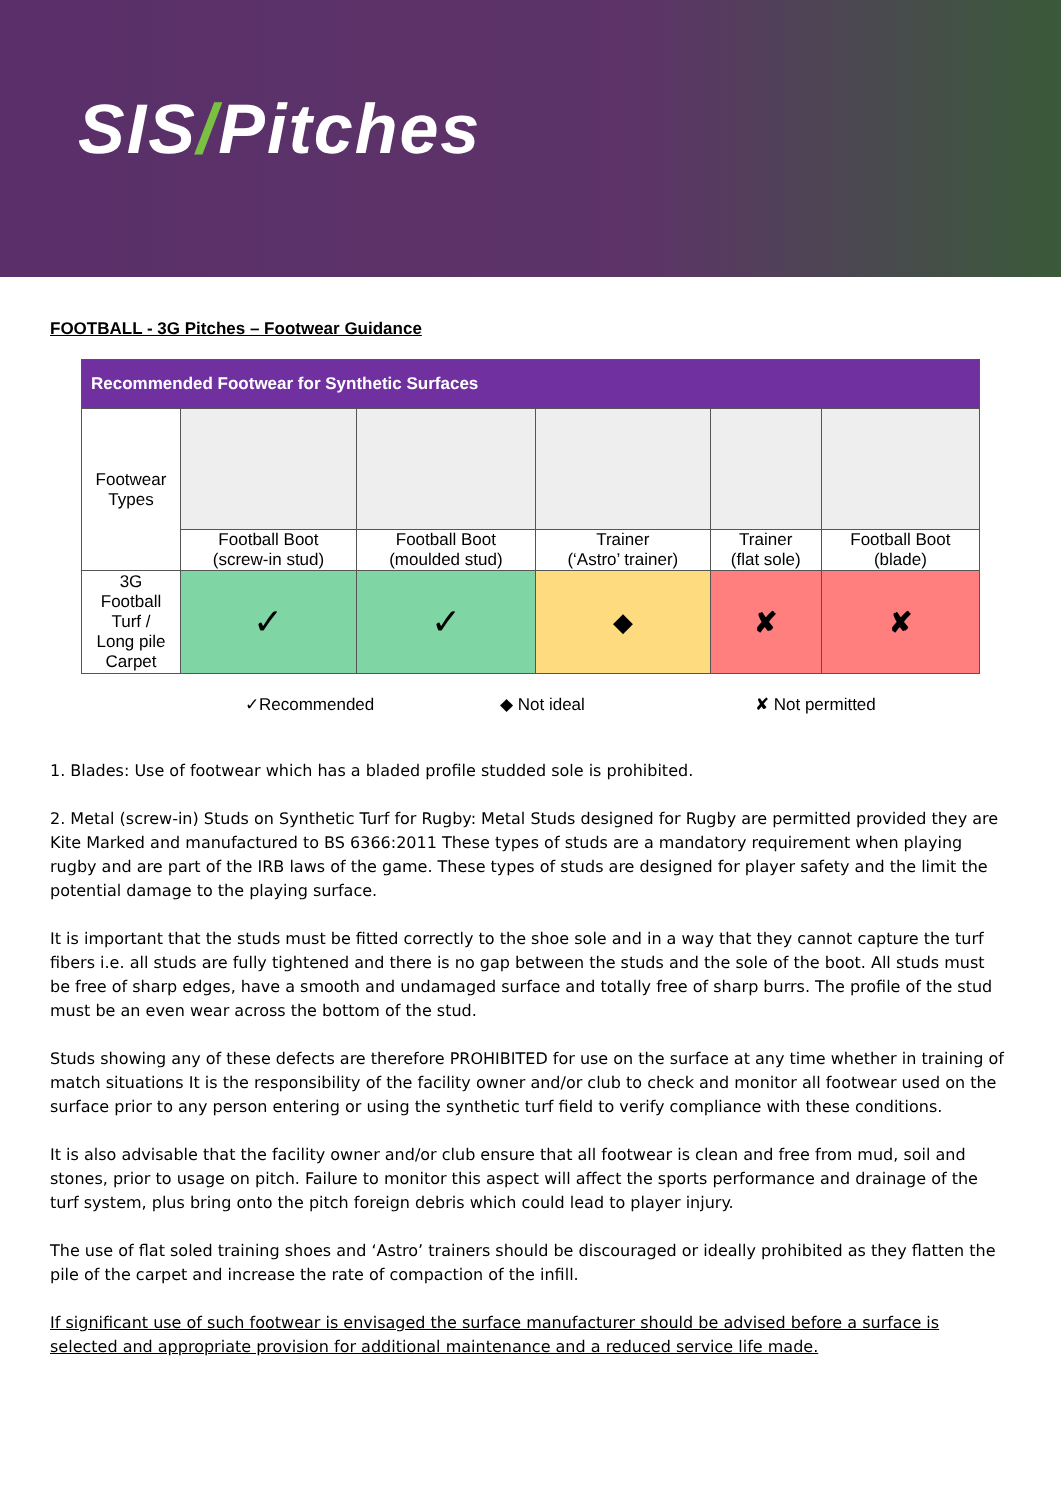SIS/Pitches
FOOTBALL - 3G Pitches – Footwear Guidance
| Recommended Footwear for Synthetic Surfaces | | | | | |
| --- | --- | --- | --- | --- | --- |
| Footwear Types | | | | | |
| | Football Boot (screw-in stud) | Football Boot (moulded stud) | Trainer (‘Astro’ trainer) | Trainer (flat sole) | Football Boot (blade) |
| 3G Football Turf / Long pile Carpet | ✓ | ✓ | ◆ | ✘ | ✘ |
✓Recommended ◆ Not ideal ✘ Not permitted
1. Blades: Use of footwear which has a bladed profile studded sole is prohibited.
2. Metal (screw-in) Studs on Synthetic Turf for Rugby: Metal Studs designed for Rugby are permitted provided they are Kite Marked and manufactured to BS 6366:2011 These types of studs are a mandatory requirement when playing rugby and are part of the IRB laws of the game. These types of studs are designed for player safety and the limit the potential damage to the playing surface.
It is important that the studs must be fitted correctly to the shoe sole and in a way that they cannot capture the turf fibers i.e. all studs are fully tightened and there is no gap between the studs and the sole of the boot. All studs must be free of sharp edges, have a smooth and undamaged surface and totally free of sharp burrs. The profile of the stud must be an even wear across the bottom of the stud.
Studs showing any of these defects are therefore PROHIBITED for use on the surface at any time whether in training of match situations It is the responsibility of the facility owner and/or club to check and monitor all footwear used on the surface prior to any person entering or using the synthetic turf field to verify compliance with these conditions.
It is also advisable that the facility owner and/or club ensure that all footwear is clean and free from mud, soil and stones, prior to usage on pitch. Failure to monitor this aspect will affect the sports performance and drainage of the turf system, plus bring onto the pitch foreign debris which could lead to player injury.
The use of flat soled training shoes and ‘Astro’ trainers should be discouraged or ideally prohibited as they flatten the pile of the carpet and increase the rate of compaction of the infill.
If significant use of such footwear is envisaged the surface manufacturer should be advised before a surface is selected and appropriate provision for additional maintenance and a reduced service life made.